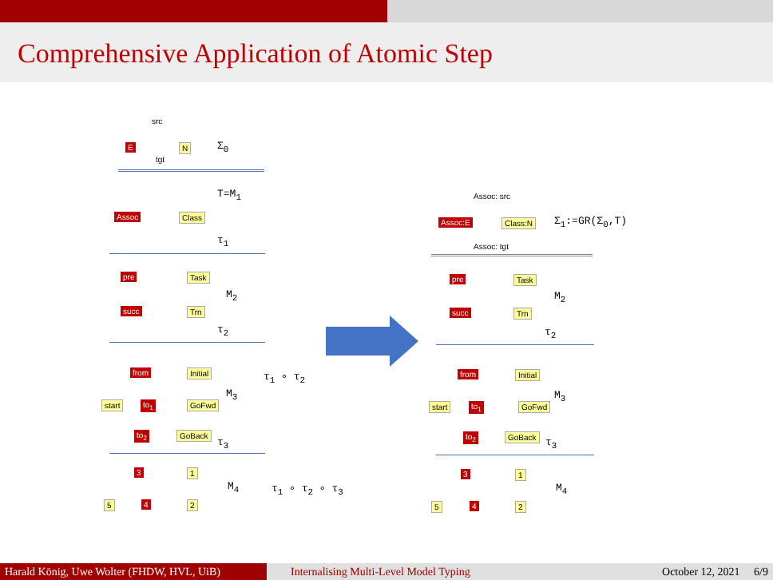Comprehensive Application of Atomic Step
src
E N Σ<sub>0</sub>
tgt
T=M<sub>1</sub>
Assoc Class
τ<sub>1</sub>
pre Task
M<sub>2</sub>
succ Trn
τ<sub>2</sub>
from Initial
start to<sub>1</sub> GoFwd
M<sub>3</sub>
τ<sub>1</sub> ∘ τ<sub>2</sub>
to<sub>2</sub> GoBack
τ<sub>3</sub>
3 1
M<sub>4</sub> τ<sub>1</sub> ∘ τ<sub>2</sub> ∘ τ<sub>3</sub>
5 4 2
Assoc: src
Assoc:E Class:N Σ<sub>1</sub>:=GR(Σ<sub>0</sub>,T)
Assoc: tgt
pre Task
M<sub>2</sub>
succ Trn
τ<sub>2</sub>
from Initial
start to<sub>1</sub> GoFwd
M<sub>3</sub>
to<sub>2</sub> GoBack
τ<sub>3</sub>
3 1
M<sub>4</sub>
5 4 2
Harald König, Uwe Wolter (FHDW, HVL, UiB)
Internalising Multi-Level Model Typing October 12, 2021 6/9